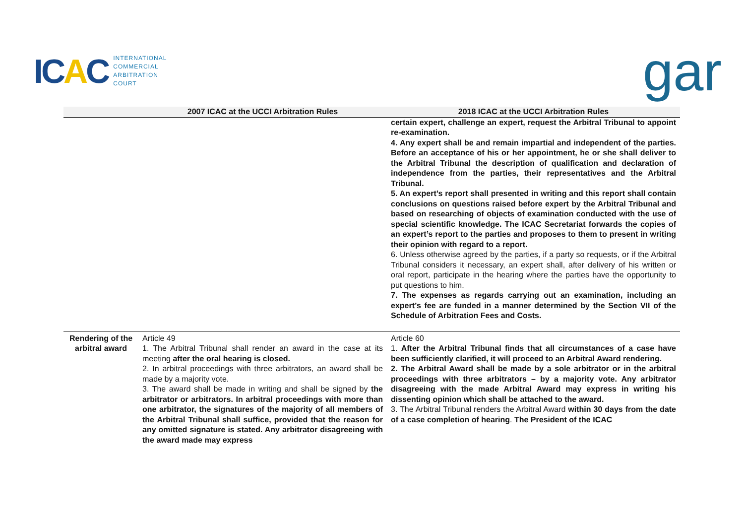ICAC
INTERNATIONAL
COMMERCIAL
ARBITRATION
COURT
gar
| | 2007 ICAC at the UCCI Arbitration Rules | 2018 ICAC at the UCCI Arbitration Rules |
| --- | --- | --- |
| | | certain expert, challenge an expert, request the Arbitral Tribunal to appoint re-examination. 4. Any expert shall be and remain impartial and independent of the parties. Before an acceptance of his or her appointment, he or she shall deliver to the Arbitral Tribunal the description of qualification and declaration of independence from the parties, their representatives and the Arbitral Tribunal. 5. An expert’s report shall presented in writing and this report shall contain conclusions on questions raised before expert by the Arbitral Tribunal and based on researching of objects of examination conducted with the use of special scientific knowledge. The ICAC Secretariat forwards the copies of an expert’s report to the parties and proposes to them to present in writing their opinion with regard to a report. 6. Unless otherwise agreed by the parties, if a party so requests, or if the Arbitral Tribunal considers it necessary, an expert shall, after delivery of his written or oral report, participate in the hearing where the parties have the opportunity to put questions to him. 7. The expenses as regards carrying out an examination, including an expert’s fee are funded in a manner determined by the Section VII of the Schedule of Arbitration Fees and Costs. |
| Rendering of the arbitral award | Article 49 1. The Arbitral Tribunal shall render an award in the case at its meeting after the oral hearing is closed. 2. In arbitral proceedings with three arbitrators, an award shall be made by a majority vote. 3. The award shall be made in writing and shall be signed by the arbitrator or arbitrators. In arbitral proceedings with more than one arbitrator, the signatures of the majority of all members of the Arbitral Tribunal shall suffice, provided that the reason for any omitted signature is stated. Any arbitrator disagreeing with the award made may express | Article 60 1. After the Arbitral Tribunal finds that all circumstances of a case have been sufficiently clarified, it will proceed to an Arbitral Award rendering. 2. The Arbitral Award shall be made by a sole arbitrator or in the arbitral proceedings with three arbitrators – by a majority vote. Any arbitrator disagreeing with the made Arbitral Award may express in writing his dissenting opinion which shall be attached to the award. 3. The Arbitral Tribunal renders the Arbitral Award within 30 days from the date of a case completion of hearing . The President of the ICAC |